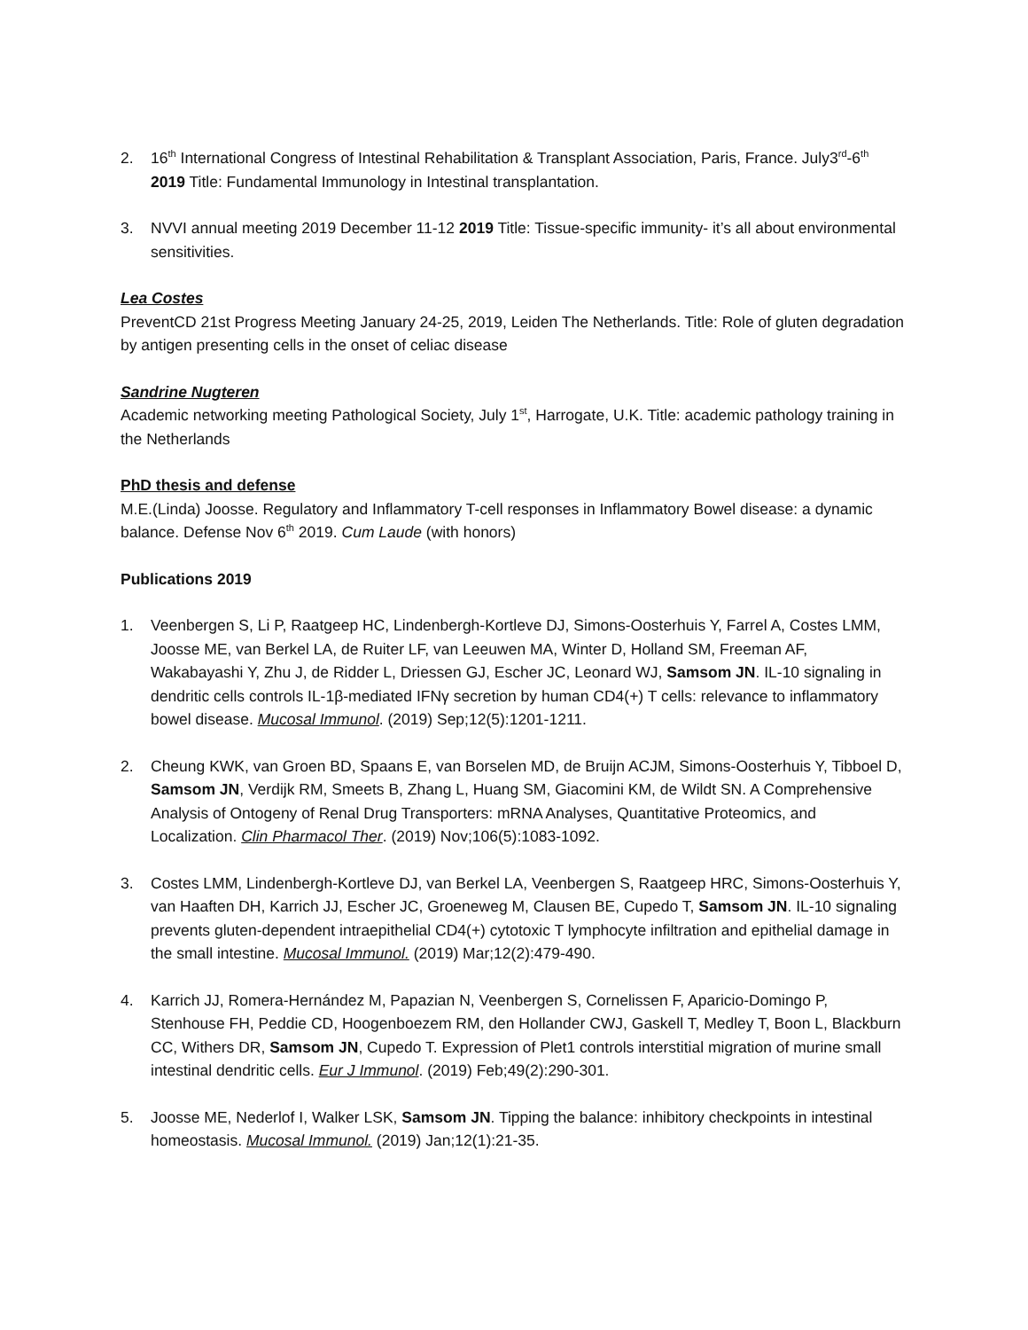2. 16<sup>th</sup> International Congress of Intestinal Rehabilitation & Transplant Association, Paris, France. July3<sup>rd</sup>-6<sup>th</sup> 2019 Title: Fundamental Immunology in Intestinal transplantation.
3. NVVI annual meeting 2019 December 11-12 2019 Title: Tissue-specific immunity- it’s all about environmental sensitivities.
Lea Costes
PreventCD 21st Progress Meeting January 24-25, 2019, Leiden The Netherlands. Title: Role of gluten degradation by antigen presenting cells in the onset of celiac disease
Sandrine Nugteren
Academic networking meeting Pathological Society, July 1<sup>st</sup>, Harrogate, U.K. Title: academic pathology training in the Netherlands
PhD thesis and defense
M.E.(Linda) Joosse. Regulatory and Inflammatory T-cell responses in Inflammatory Bowel disease: a dynamic balance. Defense Nov 6<sup>th</sup> 2019. Cum Laude (with honors)
Publications 2019
1. Veenbergen S, Li P, Raatgeep HC, Lindenbergh-Kortleve DJ, Simons-Oosterhuis Y, Farrel A, Costes LMM, Joosse ME, van Berkel LA, de Ruiter LF, van Leeuwen MA, Winter D, Holland SM, Freeman AF, Wakabayashi Y, Zhu J, de Ridder L, Driessen GJ, Escher JC, Leonard WJ, Samsom JN. IL-10 signaling in dendritic cells controls IL-1β-mediated IFNγ secretion by human CD4(+) T cells: relevance to inflammatory bowel disease. Mucosal Immunol. (2019) Sep;12(5):1201-1211.
2. Cheung KWK, van Groen BD, Spaans E, van Borselen MD, de Bruijn ACJM, Simons-Oosterhuis Y, Tibboel D, Samsom JN, Verdijk RM, Smeets B, Zhang L, Huang SM, Giacomini KM, de Wildt SN. A Comprehensive Analysis of Ontogeny of Renal Drug Transporters: mRNA Analyses, Quantitative Proteomics, and Localization. Clin Pharmacol Ther. (2019) Nov;106(5):1083-1092.
3. Costes LMM, Lindenbergh-Kortleve DJ, van Berkel LA, Veenbergen S, Raatgeep HRC, Simons-Oosterhuis Y, van Haaften DH, Karrich JJ, Escher JC, Groeneweg M, Clausen BE, Cupedo T, Samsom JN. IL-10 signaling prevents gluten-dependent intraepithelial CD4(+) cytotoxic T lymphocyte infiltration and epithelial damage in the small intestine. Mucosal Immunol. (2019) Mar;12(2):479-490.
4. Karrich JJ, Romera-Hernández M, Papazian N, Veenbergen S, Cornelissen F, Aparicio-Domingo P, Stenhouse FH, Peddie CD, Hoogenboezem RM, den Hollander CWJ, Gaskell T, Medley T, Boon L, Blackburn CC, Withers DR, Samsom JN, Cupedo T. Expression of Plet1 controls interstitial migration of murine small intestinal dendritic cells. Eur J Immunol. (2019) Feb;49(2):290-301.
5. Joosse ME, Nederlof I, Walker LSK, Samsom JN. Tipping the balance: inhibitory checkpoints in intestinal homeostasis. Mucosal Immunol. (2019) Jan;12(1):21-35.